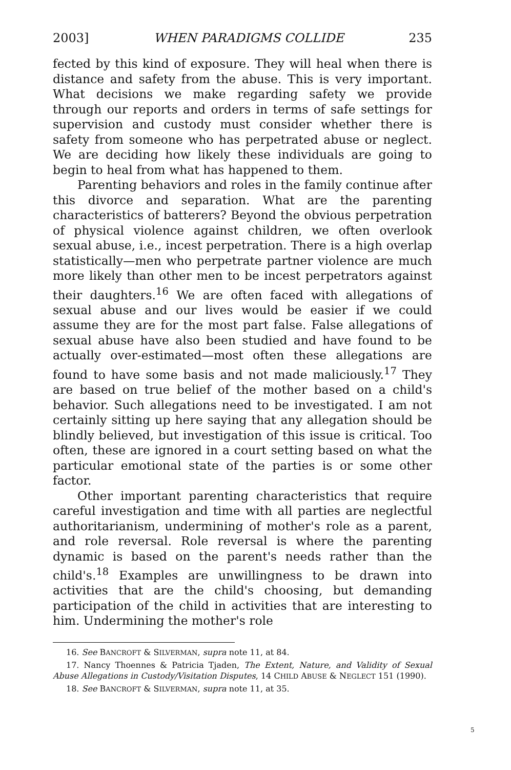2003] WHEN PARADIGMS COLLIDE 235
fected by this kind of exposure. They will heal when there is distance and safety from the abuse. This is very important. What decisions we make regarding safety we provide through our reports and orders in terms of safe settings for supervision and custody must consider whether there is safety from some­one who has perpetrated abuse or neglect. We are deciding how likely these individuals are going to begin to heal from what has happened to them.
Parenting behaviors and roles in the family continue after this divorce and separation. What are the parenting character­istics of batterers? Beyond the obvious perpetration of physical violence against children, we often overlook sexual abuse, i.e., incest perpetration. There is a high overlap statistically—men who perpetrate partner violence are much more likely than other men to be incest perpetrators against their daughters.<sup>16</sup> We are often faced with allegations of sexual abuse and our lives would be easier if we could assume they are for the most part false. False allegations of sexual abuse have also been studied and have found to be actually over-estimated—most often these allegations are found to have some basis and not made maliciously.<sup>17</sup> They are based on true belief of the mother based on a child's behavior. Such allegations need to be investi­gated. I am not certainly sitting up here saying that any allega­tion should be blindly believed, but investigation of this issue is critical. Too often, these are ignored in a court setting based on what the particular emotional state of the parties is or some other factor.
Other important parenting characteristics that require careful investigation and time with all parties are neglectful au­thoritarianism, undermining of mother's role as a parent, and role reversal. Role reversal is where the parenting dynamic is based on the parent's needs rather than the child's.<sup>18</sup> Examples are unwillingness to be drawn into activities that are the child's choosing, but demanding participation of the child in activities that are interesting to him. Undermining the mother's role
16. See BANCROFT & SILVERMAN, supra note 11, at 84.
17. Nancy Thoennes & Patricia Tjaden, The Extent, Nature, and Validity of Sexual Abuse Allegations in Custody/Visitation Disputes, 14 CHILD ABUSE & NEG­LECT 151 (1990).
18. See BANCROFT & SILVERMAN, supra note 11, at 35.
5